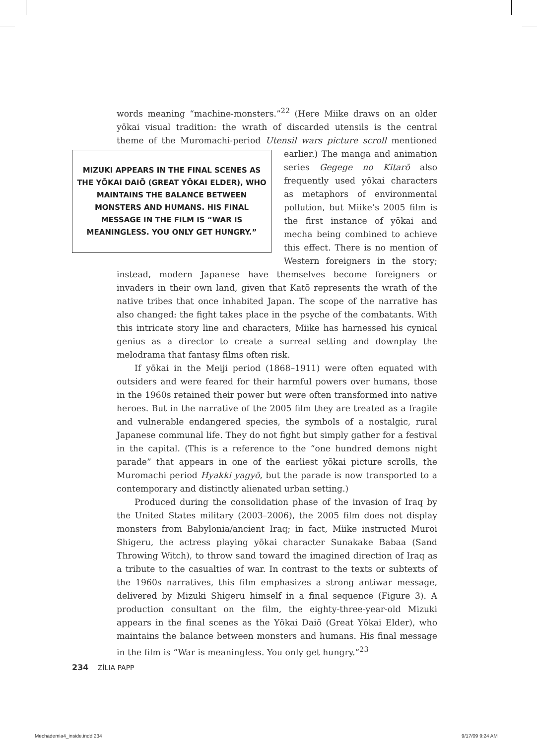words meaning “machine-monsters.”<sup>22</sup> (Here Miike draws on an older yōkai visual tradition: the wrath of discarded utensils is the central theme of the Muromachi-period Utensil wars picture scroll mentioned earlier.) The manga MIZUKI APPEARS IN THE FINAL SCENES AS THE YŌKAI DAIŌ (GREAT YŌKAI ELDER), WHO MAINTAINS THE BALANCE BETWEEN MONSTERS AND HUMANS. HIS FINAL MESSAGE IN THE FILM IS “WAR IS MEANINGLESS. YOU ONLY GET HUNGRY.” and animation series Gegege no Kitarō also frequently used yōkai characters as metaphors of environmental pollution, but Miike’s 2005 film is the first instance of yōkai and mecha being combined to achieve this effect. There is no mention of Western foreigners in the story; instead, modern Japanese have themselves become foreigners or invaders in their own land, given that Katō represents the wrath of the native tribes that once inhabited Japan. The scope of the narrative has also changed: the fight takes place in the psyche of the combatants. With this intricate story line and characters, Miike has harnessed his cynical genius as a director to create a surreal setting and downplay the melodrama that fantasy films often risk.
If yōkai in the Meiji period (1868–1911) were often equated with outsiders and were feared for their harmful powers over humans, those in the 1960s retained their power but were often transformed into native heroes. But in the narrative of the 2005 film they are treated as a fragile and vulnerable endangered species, the symbols of a nostalgic, rural Japanese communal life. They do not fight but simply gather for a festival in the capital. (This is a reference to the “one hundred demons night parade” that appears in one of the earliest yōkai picture scrolls, the Muromachi period Hyakki yagyō, but the parade is now transported to a contemporary and distinctly alienated urban setting.)
Produced during the consolidation phase of the invasion of Iraq by the United States military (2003–2006), the 2005 film does not display monsters from Babylonia/ancient Iraq; in fact, Miike instructed Muroi Shigeru, the actress playing yōkai character Sunakake Babaa (Sand Throwing Witch), to throw sand toward the imagined direction of Iraq as a tribute to the casualties of war. In contrast to the texts or subtexts of the 1960s narratives, this film emphasizes a strong antiwar message, delivered by Mizuki Shigeru himself in a final sequence (Figure 3). A production consultant on the film, the eighty-three-year-old Mizuki appears in the final scenes as the Yōkai Daiō (Great Yōkai Elder), who maintains the balance between monsters and humans. His final message in the film is “War is meaningless. You only get hungry.”<sup>23</sup>
234 ZÍLIA PAPP
Mechademia4_inside.indd 234 9/17/09 9:24 AM